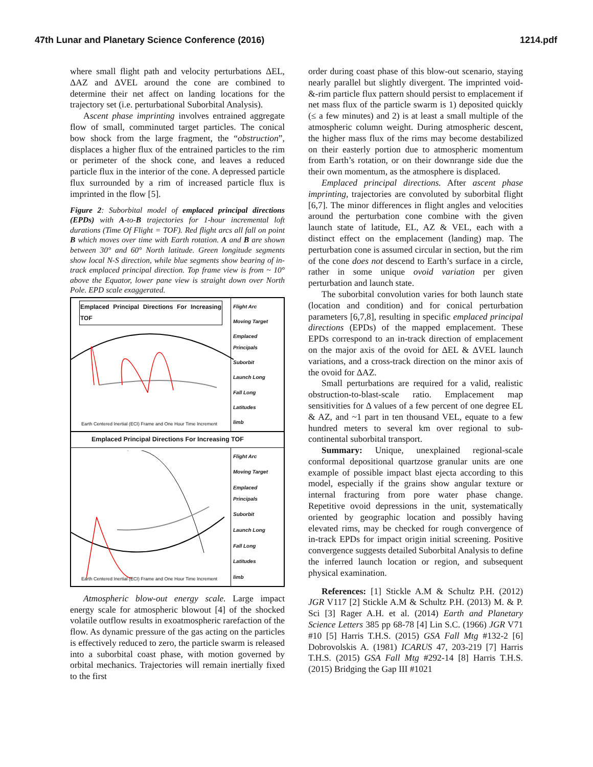47th Lunar and Planetary Science Conference (2016) 1214.pdf
where small flight path and velocity perturbations ΔEL, ΔAZ and ΔVEL around the cone are combined to determine their net affect on landing locations for the trajectory set (i.e. perturbational Suborbital Analysis).
Ascent phase imprinting involves entrained aggregate flow of small, comminuted target particles. The conical bow shock from the large fragment, the “obstruction”, displaces a higher flux of the entrained particles to the rim or perimeter of the shock cone, and leaves a reduced particle flux in the interior of the cone. A depressed particle flux surrounded by a rim of increased particle flux is imprinted in the flow [5].
Figure 2: Suborbital model of emplaced principal directions (EPDs) with A-to-B trajectories for 1-hour incremental loft durations (Time Of Flight = TOF). Red flight arcs all fall on point B which moves over time with Earth rotation. A and B are shown between 30° and 60° North latitude. Green longitude segments show local N-S direction, while blue segments show bearing of in-track emplaced principal direction. Top frame view is from ~ 10° above the Equator, lower pane view is straight down over North Pole. EPD scale exaggerated.
Emplaced Principal Directions For Increasing TOF
Earth Centered Inertial (ECI) Frame and One Hour Time Increment
Flight Arc
Moving Target
Emplaced Principals
Suborbit
Launch Long
Fall Long
Latitudes
limb
Emplaced Principal Directions For Increasing TOF
Earth Centered Inertial (ECI) Frame and One Hour Time Increment
Flight Arc
Moving Target
Emplaced Principals
Suborbit
Launch Long
Fall Long
Latitudes
limb
Atmospheric blow-out energy scale. Large impact energy scale for atmospheric blowout [4] of the shocked volatile outflow results in exoatmospheric rarefaction of the flow. As dynamic pressure of the gas acting on the particles is effectively reduced to zero, the particle swarm is released into a suborbital coast phase, with motion governed by orbital mechanics. Trajectories will remain inertially fixed to the first
order during coast phase of this blow-out scenario, staying nearly parallel but slightly divergent. The imprinted void-&-rim particle flux pattern should persist to emplacement if net mass flux of the particle swarm is 1) deposited quickly (≤ a few minutes) and 2) is at least a small multiple of the atmospheric column weight. During atmospheric descent, the higher mass flux of the rims may become destabilized on their easterly portion due to atmospheric momentum from Earth’s rotation, or on their downrange side due the their own momentum, as the atmosphere is displaced.
Emplaced principal directions. After ascent phase imprinting, trajectories are convoluted by suborbital flight [6,7]. The minor differences in flight angles and velocities around the perturbation cone combine with the given launch state of latitude, EL, AZ & VEL, each with a distinct effect on the emplacement (landing) map. The perturbation cone is assumed circular in section, but the rim of the cone does not descend to Earth’s surface in a circle, rather in some unique ovoid variation per given perturbation and launch state.
The suborbital convolution varies for both launch state (location and condition) and for conical perturbation parameters [6,7,8], resulting in specific emplaced principal directions (EPDs) of the mapped emplacement. These EPDs correspond to an in-track direction of emplacement on the major axis of the ovoid for ΔEL & ΔVEL launch variations, and a cross-track direction on the minor axis of the ovoid for ΔAZ.
Small perturbations are required for a valid, realistic obstruction-to-blast-scale ratio. Emplacement map sensitivities for Δ values of a few percent of one degree EL & AZ, and ~1 part in ten thousand VEL, equate to a few hundred meters to several km over regional to sub-continental suborbital transport.
Summary: Unique, unexplained regional-scale conformal depositional quartzose granular units are one example of possible impact blast ejecta according to this model, especially if the grains show angular texture or internal fracturing from pore water phase change. Repetitive ovoid depressions in the unit, systematically oriented by geographic location and possibly having elevated rims, may be checked for rough convergence of in-track EPDs for impact origin initial screening. Positive convergence suggests detailed Suborbital Analysis to define the inferred launch location or region, and subsequent physical examination.
References: [1] Stickle A.M & Schultz P.H. (2012) JGR V117 [2] Stickle A.M & Schultz P.H. (2013) M. & P. Sci [3] Rager A.H. et al. (2014) Earth and Planetary Science Letters 385 pp 68-78 [4] Lin S.C. (1966) JGR V71 #10 [5] Harris T.H.S. (2015) GSA Fall Mtg #132-2 [6] Dobrovolskis A. (1981) ICARUS 47, 203-219 [7] Harris T.H.S. (2015) GSA Fall Mtg #292-14 [8] Harris T.H.S. (2015) Bridging the Gap III #1021